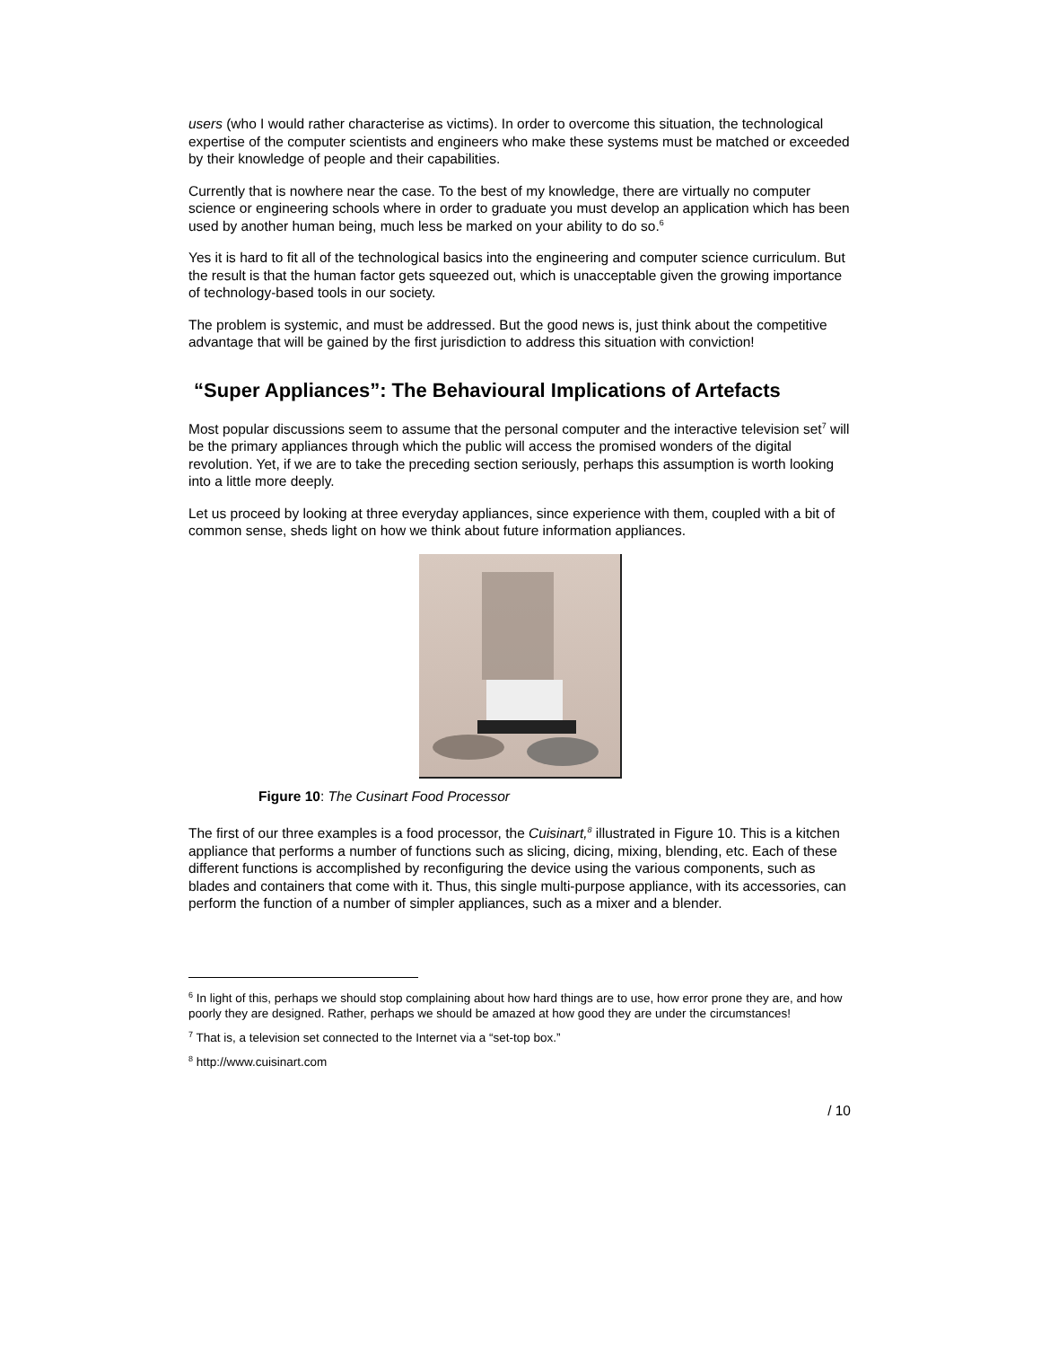users (who I would rather characterise as victims). In order to overcome this situation, the technological expertise of the computer scientists and engineers who make these systems must be matched or exceeded by their knowledge of people and their capabilities.
Currently that is nowhere near the case. To the best of my knowledge, there are virtually no computer science or engineering schools where in order to graduate you must develop an application which has been used by another human being, much less be marked on your ability to do so.<sup>6</sup>
Yes it is hard to fit all of the technological basics into the engineering and computer science curriculum. But the result is that the human factor gets squeezed out, which is unacceptable given the growing importance of technology-based tools in our society.
The problem is systemic, and must be addressed. But the good news is, just think about the competitive advantage that will be gained by the first jurisdiction to address this situation with conviction!
“Super Appliances”: The Behavioural Implications of Artefacts
Most popular discussions seem to assume that the personal computer and the interactive television set<sup>7</sup> will be the primary appliances through which the public will access the promised wonders of the digital revolution. Yet, if we are to take the preceding section seriously, perhaps this assumption is worth looking into a little more deeply.
Let us proceed by looking at three everyday appliances, since experience with them, coupled with a bit of common sense, sheds light on how we think about future information appliances.
Figure 10: The Cusinart Food Processor
The first of our three examples is a food processor, the Cuisinart,<sup>8</sup> illustrated in Figure 10. This is a kitchen appliance that performs a number of functions such as slicing, dicing, mixing, blending, etc. Each of these different functions is accomplished by reconfiguring the device using the various components, such as blades and containers that come with it. Thus, this single multi-purpose appliance, with its accessories, can perform the function of a number of simpler appliances, such as a mixer and a blender.
<sup>6</sup> In light of this, perhaps we should stop complaining about how hard things are to use, how error prone they are, and how poorly they are designed. Rather, perhaps we should be amazed at how good they are under the circumstances!
<sup>7</sup> That is, a television set connected to the Internet via a “set-top box.”
<sup>8</sup> http://www.cuisinart.com
/ 10